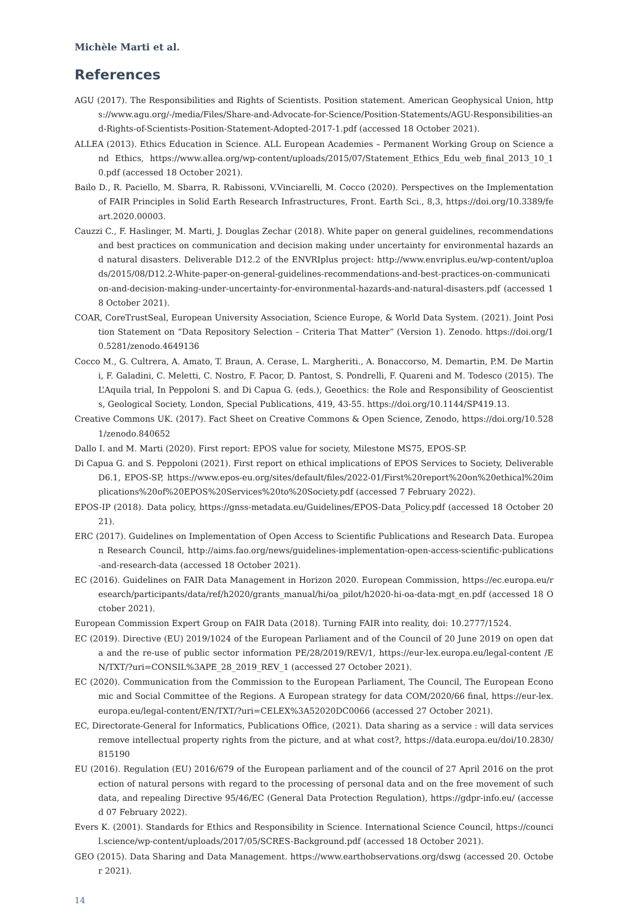Michèle Marti et al.
References
AGU (2017). The Responsibilities and Rights of Scientists. Position statement. American Geophysical Union, https://www.agu.org/-/media/Files/Share-and-Advocate-for-Science/Position-Statements/AGU-Responsibilities-and-Rights-of-Scientists-Position-Statement-Adopted-2017-1.pdf (accessed 18 October 2021).
ALLEA (2013). Ethics Education in Science. ALL European Academies – Permanent Working Group on Science and Ethics, https://www.allea.org/wp-content/uploads/2015/07/Statement_Ethics_Edu_web_final_2013_10_10.pdf (accessed 18 October 2021).
Bailo D., R. Paciello, M. Sbarra, R. Rabissoni, V.Vinciarelli, M. Cocco (2020). Perspectives on the Implementation of FAIR Principles in Solid Earth Research Infrastructures, Front. Earth Sci., 8,3, https://doi.org/10.3389/feart.2020.00003.
Cauzzi C., F. Haslinger, M. Marti, J. Douglas Zechar (2018). White paper on general guidelines, recommendations and best practices on communication and decision making under uncertainty for environmental hazards and natural disasters. Deliverable D12.2 of the ENVRIplus project: http://www.envriplus.eu/wp-content/uploads/2015/08/D12.2-White-paper-on-general-guidelines-recommendations-and-best-practices-on-communication-and-decision-making-under-uncertainty-for-environmental-hazards-and-natural-disasters.pdf (accessed 18 October 2021).
COAR, CoreTrustSeal, European University Association, Science Europe, & World Data System. (2021). Joint Position Statement on “Data Repository Selection – Criteria That Matter” (Version 1). Zenodo. https://doi.org/10.5281/zenodo.4649136
Cocco M., G. Cultrera, A. Amato, T. Braun, A. Cerase, L. Margheriti., A. Bonaccorso, M. Demartin, P.M. De Martini, F. Galadini, C. Meletti, C. Nostro, F. Pacor, D. Pantost, S. Pondrelli, F. Quareni and M. Todesco (2015). The L’Aquila trial, In Peppoloni S. and Di Capua G. (eds.), Geoethics: the Role and Responsibility of Geoscientists, Geological Society, London, Special Publications, 419, 43-55. https://doi.org/10.1144/SP419.13.
Creative Commons UK. (2017). Fact Sheet on Creative Commons & Open Science, Zenodo, https://doi.org/10.5281/zenodo.840652
Dallo I. and M. Marti (2020). First report: EPOS value for society, Milestone MS75, EPOS-SP.
Di Capua G. and S. Peppoloni (2021). First report on ethical implications of EPOS Services to Society, Deliverable D6.1, EPOS-SP, https://www.epos-eu.org/sites/default/files/2022-01/First%20report%20on%20ethical%20implications%20of%20EPOS%20Services%20to%20Society.pdf (accessed 7 February 2022).
EPOS-IP (2018). Data policy, https://gnss-metadata.eu/Guidelines/EPOS-Data_Policy.pdf (accessed 18 October 2021).
ERC (2017). Guidelines on Implementation of Open Access to Scientific Publications and Research Data. European Research Council, http://aims.fao.org/news/guidelines-implementation-open-access-scientific-publications-and-research-data (accessed 18 October 2021).
EC (2016). Guidelines on FAIR Data Management in Horizon 2020. European Commission, https://ec.europa.eu/research/participants/data/ref/h2020/grants_manual/hi/oa_pilot/h2020-hi-oa-data-mgt_en.pdf (accessed 18 October 2021).
European Commission Expert Group on FAIR Data (2018). Turning FAIR into reality, doi: 10.2777/1524.
EC (2019). Directive (EU) 2019/1024 of the European Parliament and of the Council of 20 June 2019 on open data and the re-use of public sector information PE/28/2019/REV/1, https://eur-lex.europa.eu/legal-content /EN/TXT/?uri=CONSIL%3APE_28_2019_REV_1 (accessed 27 October 2021).
EC (2020). Communication from the Commission to the European Parliament, The Council, The European Economic and Social Committee of the Regions. A European strategy for data COM/2020/66 final, https://eur-lex.europa.eu/legal-content/EN/TXT/?uri=CELEX%3A52020DC0066 (accessed 27 October 2021).
EC, Directorate-General for Informatics, Publications Office, (2021). Data sharing as a service : will data services remove intellectual property rights from the picture, and at what cost?, https://data.europa.eu/doi/10.2830/815190
EU (2016). Regulation (EU) 2016/679 of the European parliament and of the council of 27 April 2016 on the protection of natural persons with regard to the processing of personal data and on the free movement of such data, and repealing Directive 95/46/EC (General Data Protection Regulation), https://gdpr-info.eu/ (accessed 07 February 2022).
Evers K. (2001). Standards for Ethics and Responsibility in Science. International Science Council, https://council.science/wp-content/uploads/2017/05/SCRES-Background.pdf (accessed 18 October 2021).
GEO (2015). Data Sharing and Data Management. https://www.earthobservations.org/dswg (accessed 20. October 2021).
14